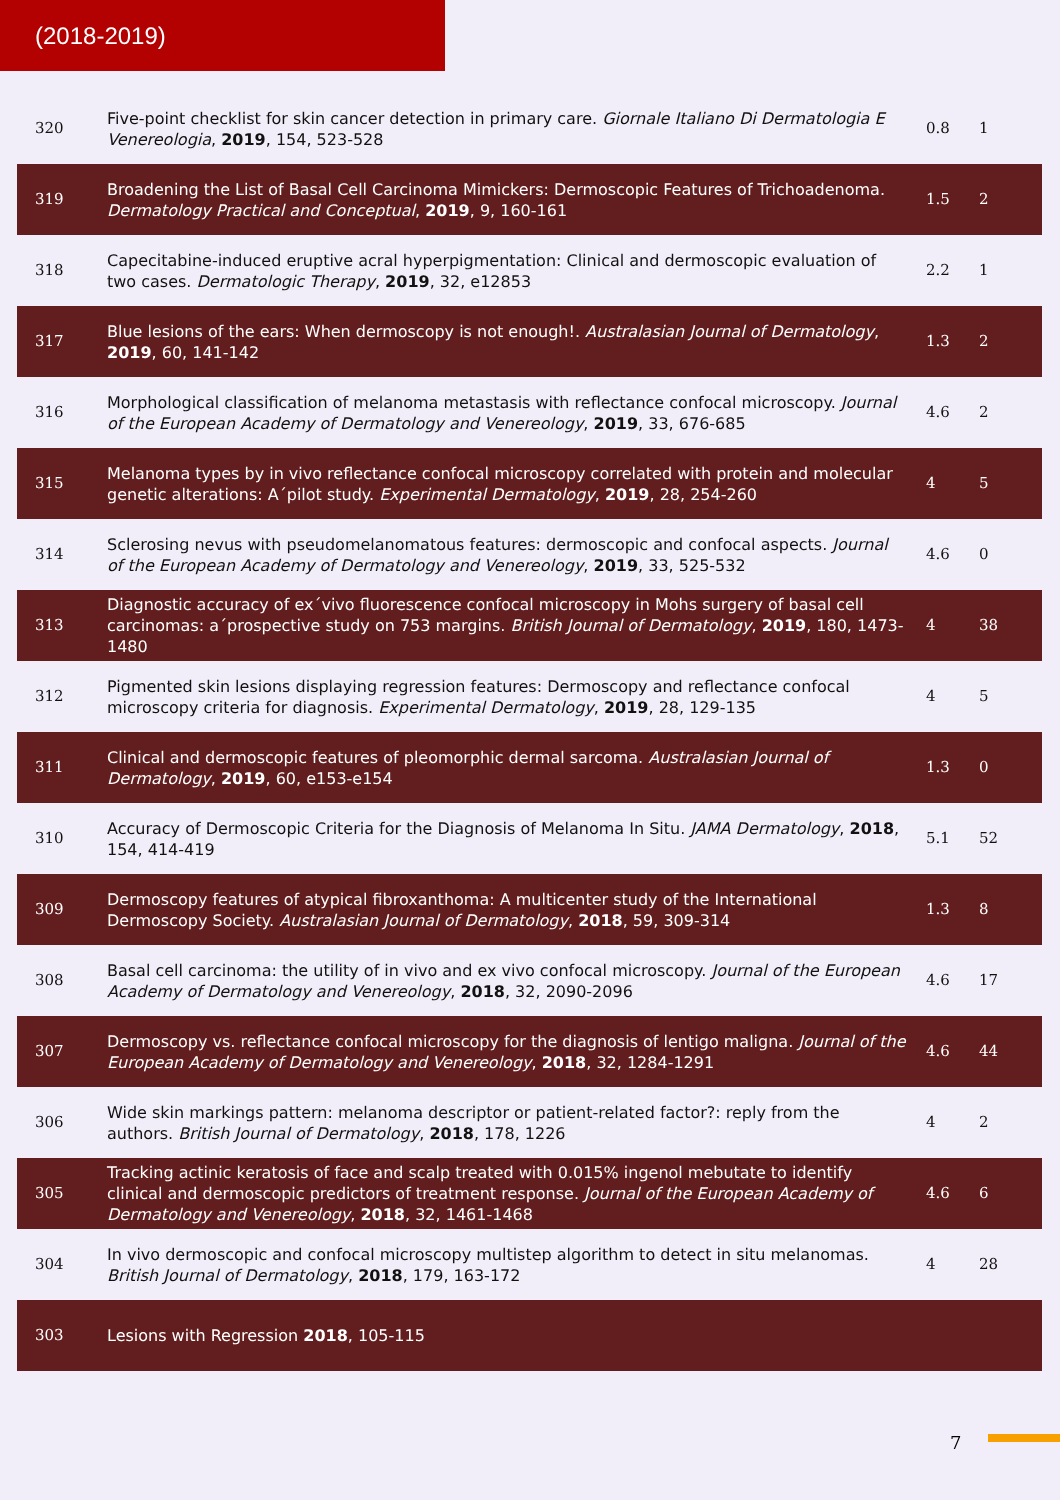(2018-2019)
| 320 | Five-point checklist for skin cancer detection in primary care. Giornale Italiano Di Dermatologia E Venereologia , 2019 , 154, 523-528 | 0.8 | 1 |
| 319 | Broadening the List of Basal Cell Carcinoma Mimickers: Dermoscopic Features of Trichoadenoma. Dermatology Practical and Conceptual , 2019 , 9, 160-161 | 1.5 | 2 |
| 318 | Capecitabine-induced eruptive acral hyperpigmentation: Clinical and dermoscopic evaluation of two cases. Dermatologic Therapy , 2019 , 32, e12853 | 2.2 | 1 |
| 317 | Blue lesions of the ears: When dermoscopy is not enough!. Australasian Journal of Dermatology , 2019 , 60, 141-142 | 1.3 | 2 |
| 316 | Morphological classification of melanoma metastasis with reflectance confocal microscopy. Journal of the European Academy of Dermatology and Venereology , 2019 , 33, 676-685 | 4.6 | 2 |
| 315 | Melanoma types by in vivo reflectance confocal microscopy correlated with protein and molecular genetic alterations: A´pilot study. Experimental Dermatology , 2019 , 28, 254-260 | 4 | 5 |
| 314 | Sclerosing nevus with pseudomelanomatous features: dermoscopic and confocal aspects. Journal of the European Academy of Dermatology and Venereology , 2019 , 33, 525-532 | 4.6 | 0 |
| 313 | Diagnostic accuracy of ex´vivo fluorescence confocal microscopy in Mohs surgery of basal cell carcinomas: a´prospective study on 753 margins. British Journal of Dermatology , 2019 , 180, 1473-1480 | 4 | 38 |
| 312 | Pigmented skin lesions displaying regression features: Dermoscopy and reflectance confocal microscopy criteria for diagnosis. Experimental Dermatology , 2019 , 28, 129-135 | 4 | 5 |
| 311 | Clinical and dermoscopic features of pleomorphic dermal sarcoma. Australasian Journal of Dermatology , 2019 , 60, e153-e154 | 1.3 | 0 |
| 310 | Accuracy of Dermoscopic Criteria for the Diagnosis of Melanoma In Situ. JAMA Dermatology , 2018 , 154, 414-419 | 5.1 | 52 |
| 309 | Dermoscopy features of atypical fibroxanthoma: A multicenter study of the International Dermoscopy Society. Australasian Journal of Dermatology , 2018 , 59, 309-314 | 1.3 | 8 |
| 308 | Basal cell carcinoma: the utility of in vivo and ex vivo confocal microscopy. Journal of the European Academy of Dermatology and Venereology , 2018 , 32, 2090-2096 | 4.6 | 17 |
| 307 | Dermoscopy vs. reflectance confocal microscopy for the diagnosis of lentigo maligna. Journal of the European Academy of Dermatology and Venereology , 2018 , 32, 1284-1291 | 4.6 | 44 |
| 306 | Wide skin markings pattern: melanoma descriptor or patient-related factor?: reply from the authors. British Journal of Dermatology , 2018 , 178, 1226 | 4 | 2 |
| 305 | Tracking actinic keratosis of face and scalp treated with 0.015% ingenol mebutate to identify clinical and dermoscopic predictors of treatment response. Journal of the European Academy of Dermatology and Venereology , 2018 , 32, 1461-1468 | 4.6 | 6 |
| 304 | In vivo dermoscopic and confocal microscopy multistep algorithm to detect in situ melanomas. British Journal of Dermatology , 2018 , 179, 163-172 | 4 | 28 |
| 303 | Lesions with Regression 2018 , 105-115 | | |
7